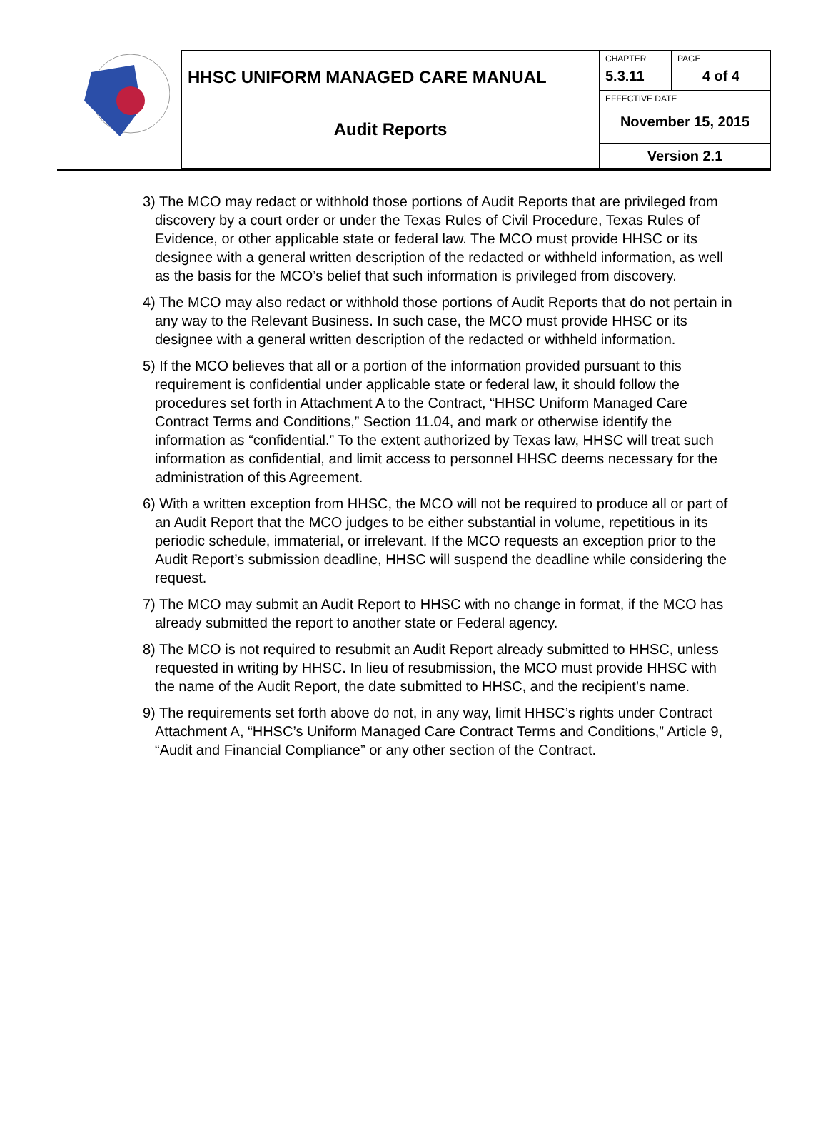| | HHSC UNIFORM MANAGED CARE MANUAL | CHAPTER 5.3.11 | PAGE 4 of 4 |
| | Audit Reports | EFFECTIVE DATE November 15, 2015 | |
| | | Version 2.1 | |
3) The MCO may redact or withhold those portions of Audit Reports that are privileged from discovery by a court order or under the Texas Rules of Civil Procedure, Texas Rules of Evidence, or other applicable state or federal law. The MCO must provide HHSC or its designee with a general written description of the redacted or withheld information, as well as the basis for the MCO’s belief that such information is privileged from discovery.
4) The MCO may also redact or withhold those portions of Audit Reports that do not pertain in any way to the Relevant Business. In such case, the MCO must provide HHSC or its designee with a general written description of the redacted or withheld information.
5) If the MCO believes that all or a portion of the information provided pursuant to this requirement is confidential under applicable state or federal law, it should follow the procedures set forth in Attachment A to the Contract, “HHSC Uniform Managed Care Contract Terms and Conditions,” Section 11.04, and mark or otherwise identify the information as “confidential.” To the extent authorized by Texas law, HHSC will treat such information as confidential, and limit access to personnel HHSC deems necessary for the administration of this Agreement.
6) With a written exception from HHSC, the MCO will not be required to produce all or part of an Audit Report that the MCO judges to be either substantial in volume, repetitious in its periodic schedule, immaterial, or irrelevant. If the MCO requests an exception prior to the Audit Report’s submission deadline, HHSC will suspend the deadline while considering the request.
7) The MCO may submit an Audit Report to HHSC with no change in format, if the MCO has already submitted the report to another state or Federal agency.
8) The MCO is not required to resubmit an Audit Report already submitted to HHSC, unless requested in writing by HHSC. In lieu of resubmission, the MCO must provide HHSC with the name of the Audit Report, the date submitted to HHSC, and the recipient’s name.
9) The requirements set forth above do not, in any way, limit HHSC’s rights under Contract Attachment A, “HHSC’s Uniform Managed Care Contract Terms and Conditions,” Article 9, “Audit and Financial Compliance” or any other section of the Contract.